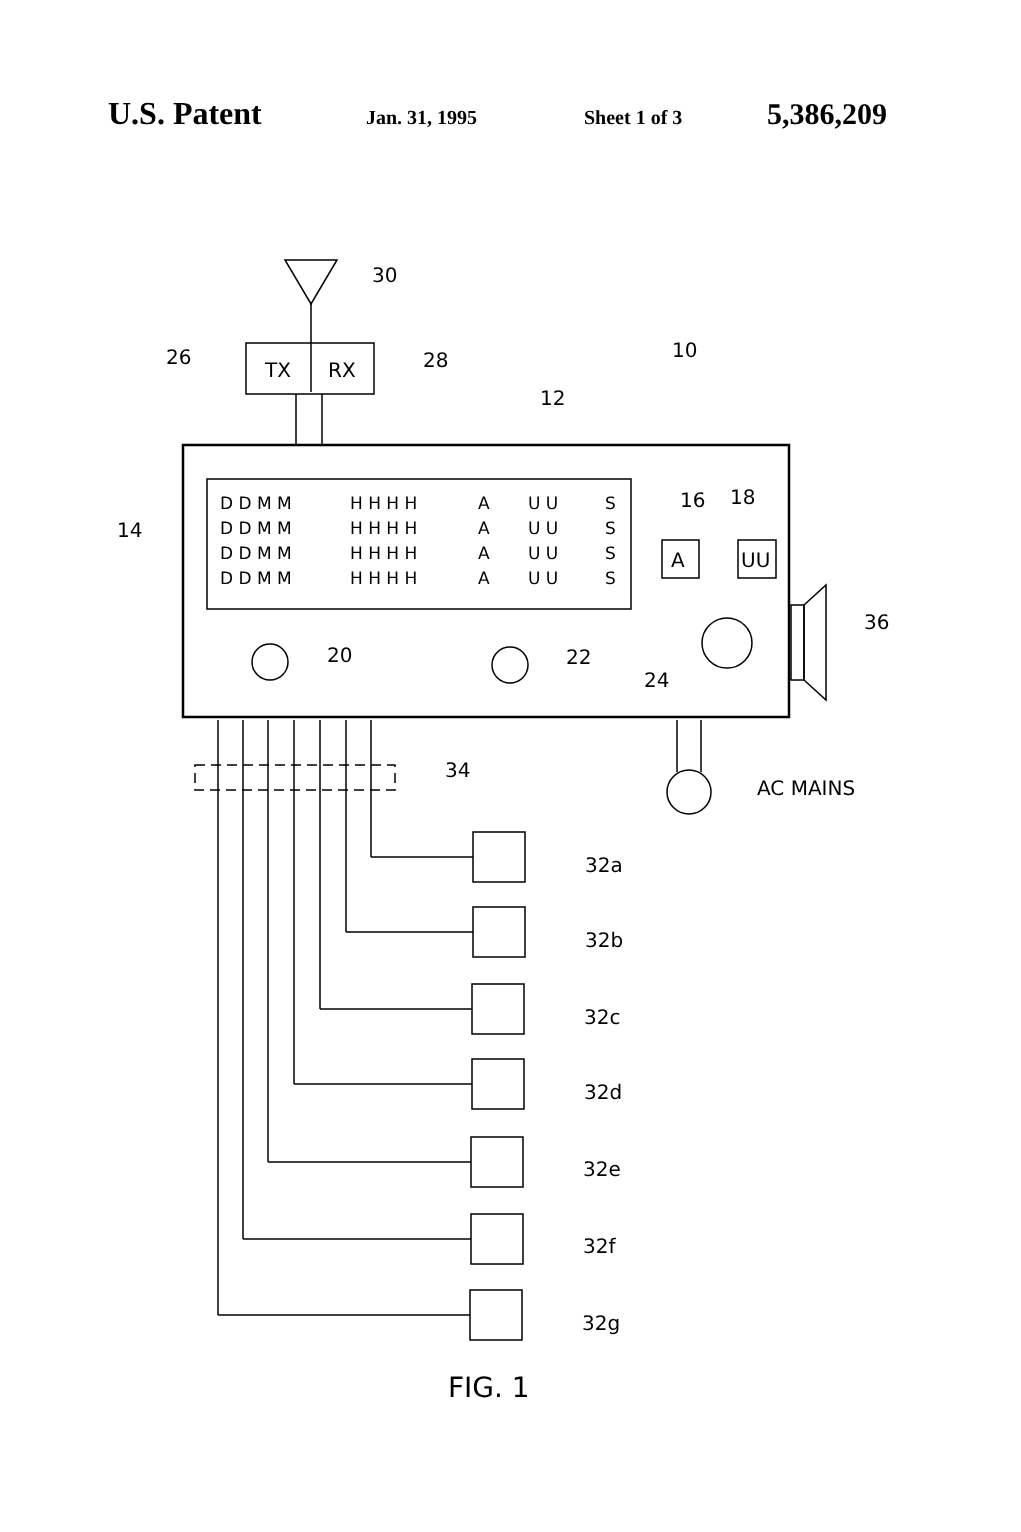U.S. Patent
Jan. 31, 1995 Sheet 1 of 3
5,386,209
30
26
TX
RX
28
10
12
14
16
18
A
UU
20
22
24
36
34
AC MAINS
32a
32b
32c
32d
32e
32f
32g
FIG. 1
D D M M
H H H H
A
U U
S
D D M M
H H H H
A
U U
S
D D M M
H H H H
A
U U
S
D D M M
H H H H
A
U U
S